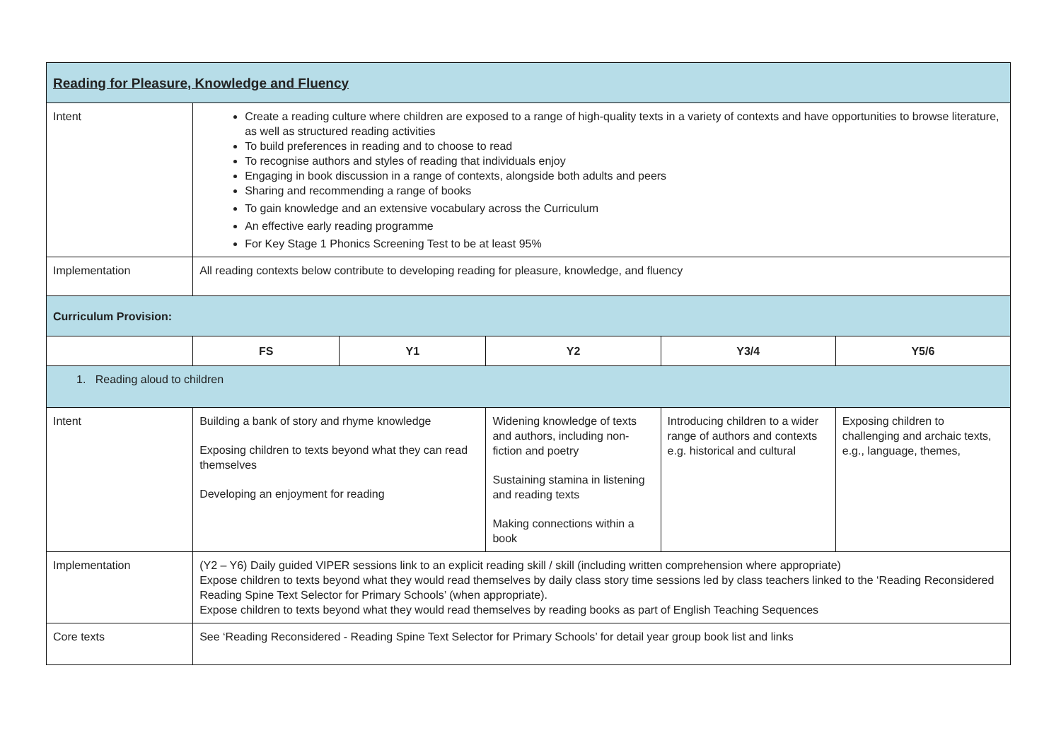| Reading for Pleasure, Knowledge and Fluency | | | | | |
| Intent | Create a reading culture where children are exposed to a range of high-quality texts in a variety of contexts and have opportunities to browse literature, as well as structured reading activities To build preferences in reading and to choose to read To recognise authors and styles of reading that individuals enjoy Engaging in book discussion in a range of contexts, alongside both adults and peers Sharing and recommending a range of books To gain knowledge and an extensive vocabulary across the Curriculum An effective early reading programme For Key Stage 1 Phonics Screening Test to be at least 95% | | | | |
| Implementation | All reading contexts below contribute to developing reading for pleasure, knowledge, and fluency | | | | |
| Curriculum Provision: | | | | | |
| | FS | Y1 | Y2 | Y3/4 | Y5/6 |
| 1. Reading aloud to children | | | | | |
| Intent | Building a bank of story and rhyme knowledge Exposing children to texts beyond what they can read themselves Developing an enjoyment for reading | | Widening knowledge of texts and authors, including non-fiction and poetry Sustaining stamina in listening and reading texts Making connections within a book | Introducing children to a wider range of authors and contexts e.g. historical and cultural | Exposing children to challenging and archaic texts, e.g., language, themes, |
| Implementation | (Y2 – Y6) Daily guided VIPER sessions link to an explicit reading skill / skill (including written comprehension where appropriate) Expose children to texts beyond what they would read themselves by daily class story time sessions led by class teachers linked to the ‘Reading Reconsidered Reading Spine Text Selector for Primary Schools’ (when appropriate). Expose children to texts beyond what they would read themselves by reading books as part of English Teaching Sequences | | | | |
| Core texts | See ‘Reading Reconsidered - Reading Spine Text Selector for Primary Schools’ for detail year group book list and links | | | | |